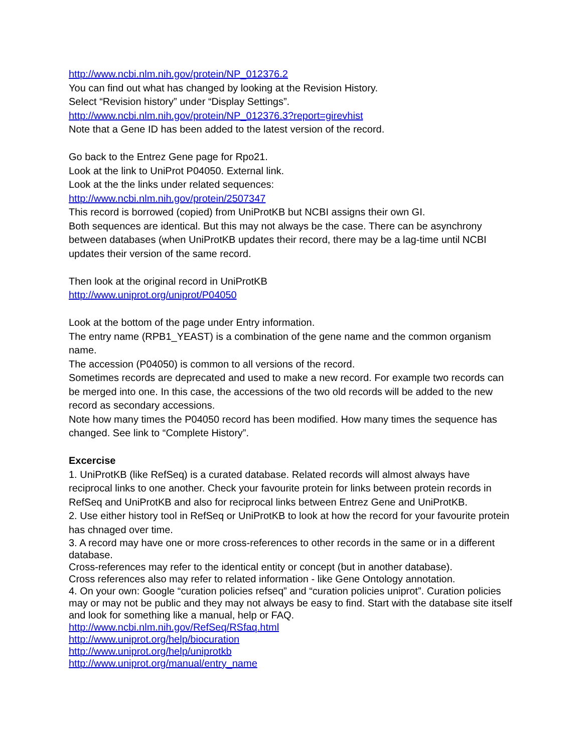http://www.ncbi.nlm.nih.gov/protein/NP_012376.2
You can find out what has changed by looking at the Revision History.
Select “Revision history” under “Display Settings”.
http://www.ncbi.nlm.nih.gov/protein/NP_012376.3?report=girevhist
Note that a Gene ID has been added to the latest version of the record.
Go back to the Entrez Gene page for Rpo21.
Look at the link to UniProt P04050. External link.
Look at the the links under related sequences:
http://www.ncbi.nlm.nih.gov/protein/2507347
This record is borrowed (copied) from UniProtKB but NCBI assigns their own GI.
Both sequences are identical. But this may not always be the case. There can be asynchrony between databases (when UniProtKB updates their record, there may be a lag-time until NCBI updates their version of the same record.
Then look at the original record in UniProtKB
http://www.uniprot.org/uniprot/P04050
Look at the bottom of the page under Entry information.
The entry name (RPB1_YEAST) is a combination of the gene name and the common organism name.
The accession (P04050) is common to all versions of the record.
Sometimes records are deprecated and used to make a new record. For example two records can be merged into one. In this case, the accessions of the two old records will be added to the new record as secondary accessions.
Note how many times the P04050 record has been modified. How many times the sequence has changed. See link to “Complete History”.
Excercise
1. UniProtKB (like RefSeq) is a curated database. Related records will almost always have reciprocal links to one another. Check your favourite protein for links between protein records in RefSeq and UniProtKB and also for reciprocal links between Entrez Gene and UniProtKB.
2. Use either history tool in RefSeq or UniProtKB to look at how the record for your favourite protein has chnaged over time.
3. A record may have one or more cross-references to other records in the same or in a different database.
Cross-references may refer to the identical entity or concept (but in another database).
Cross references also may refer to related information - like Gene Ontology annotation.
4. On your own: Google “curation policies refseq” and “curation policies uniprot”. Curation policies may or may not be public and they may not always be easy to find. Start with the database site itself and look for something like a manual, help or FAQ.
http://www.ncbi.nlm.nih.gov/RefSeq/RSfaq.html
http://www.uniprot.org/help/biocuration
http://www.uniprot.org/help/uniprotkb
http://www.uniprot.org/manual/entry_name